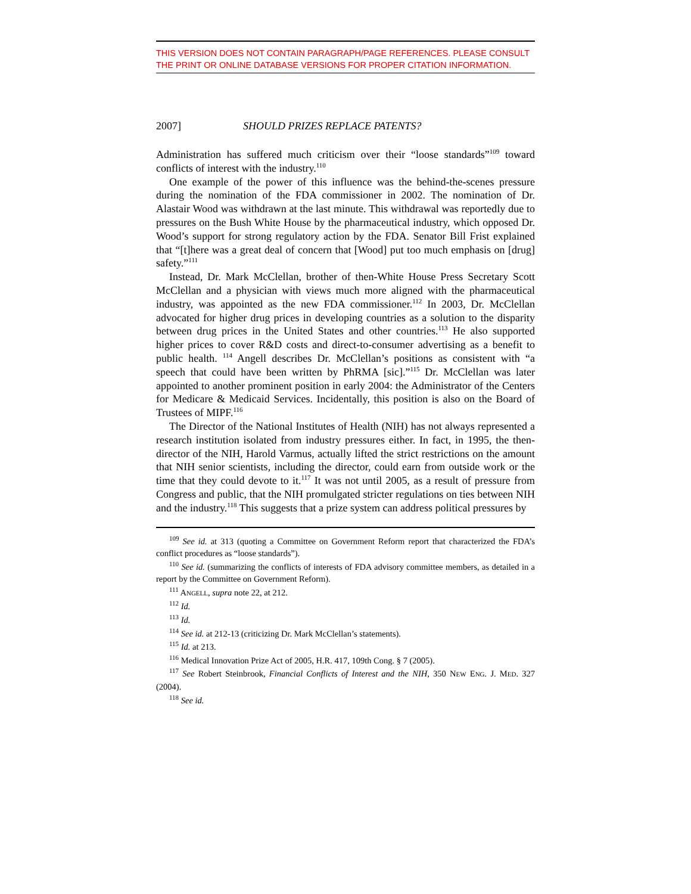THIS VERSION DOES NOT CONTAIN PARAGRAPH/PAGE REFERENCES. PLEASE CONSULT THE PRINT OR ONLINE DATABASE VERSIONS FOR PROPER CITATION INFORMATION.
2007] SHOULD PRIZES REPLACE PATENTS?
Administration has suffered much criticism over their “loose standards”<sup>109</sup> toward conflicts of interest with the industry.<sup>110</sup>
One example of the power of this influence was the behind-the-scenes pressure during the nomination of the FDA commissioner in 2002. The nomination of Dr. Alastair Wood was withdrawn at the last minute. This withdrawal was reportedly due to pressures on the Bush White House by the pharmaceutical industry, which opposed Dr. Wood’s support for strong regulatory action by the FDA. Senator Bill Frist explained that “[t]here was a great deal of concern that [Wood] put too much emphasis on [drug] safety.”<sup>111</sup>
Instead, Dr. Mark McClellan, brother of then-White House Press Secretary Scott McClellan and a physician with views much more aligned with the pharmaceutical industry, was appointed as the new FDA commissioner.<sup>112</sup> In 2003, Dr. McClellan advocated for higher drug prices in developing countries as a solution to the disparity between drug prices in the United States and other countries.<sup>113</sup> He also supported higher prices to cover R&D costs and direct-to-consumer advertising as a benefit to public health. <sup>114</sup> Angell describes Dr. McClellan’s positions as consistent with “a speech that could have been written by PhRMA [sic].”<sup>115</sup> Dr. McClellan was later appointed to another prominent position in early 2004: the Administrator of the Centers for Medicare & Medicaid Services. Incidentally, this position is also on the Board of Trustees of MIPF.<sup>116</sup>
The Director of the National Institutes of Health (NIH) has not always represented a research institution isolated from industry pressures either. In fact, in 1995, the then-director of the NIH, Harold Varmus, actually lifted the strict restrictions on the amount that NIH senior scientists, including the director, could earn from outside work or the time that they could devote to it.<sup>117</sup> It was not until 2005, as a result of pressure from Congress and public, that the NIH promulgated stricter regulations on ties between NIH and the industry.<sup>118</sup> This suggests that a prize system can address political pressures by
<sup>109</sup> See id. at 313 (quoting a Committee on Government Reform report that characterized the FDA’s conflict procedures as “loose standards”).
<sup>110</sup> See id. (summarizing the conflicts of interests of FDA advisory committee members, as detailed in a report by the Committee on Government Reform).
<sup>111</sup> ANGELL, supra note 22, at 212.
<sup>112</sup> Id.
<sup>113</sup> Id.
<sup>114</sup> See id. at 212-13 (criticizing Dr. Mark McClellan’s statements).
<sup>115</sup> Id. at 213.
<sup>116</sup> Medical Innovation Prize Act of 2005, H.R. 417, 109th Cong. § 7 (2005).
<sup>117</sup> See Robert Steinbrook, Financial Conflicts of Interest and the NIH, 350 NEW ENG. J. MED. 327 (2004).
<sup>118</sup> See id.